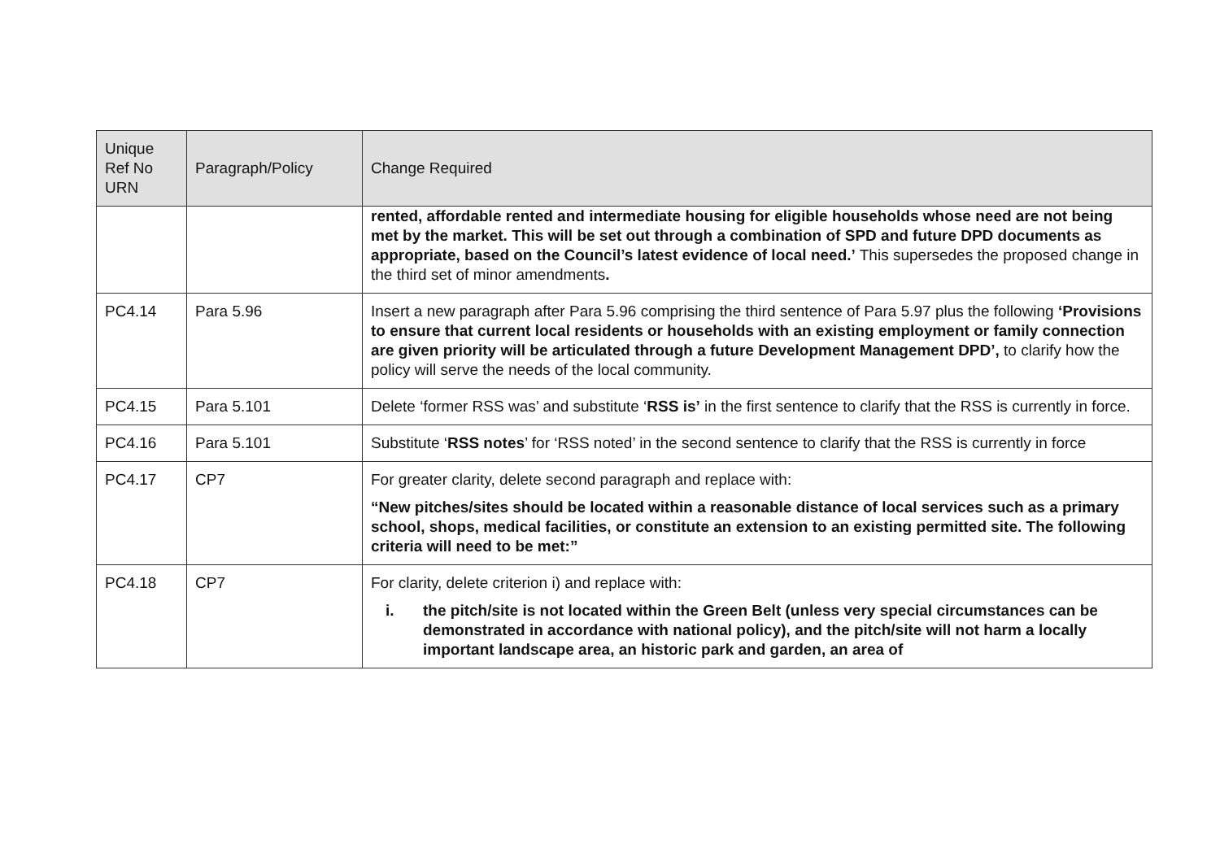| Unique Ref No URN | Paragraph/Policy | Change Required |
| --- | --- | --- |
| | | rented, affordable rented and intermediate housing for eligible households whose need are not being met by the market. This will be set out through a combination of SPD and future DPD documents as appropriate, based on the Council’s latest evidence of local need.’ This supersedes the proposed change in the third set of minor amendments . |
| PC4.14 | Para 5.96 | Insert a new paragraph after Para 5.96 comprising the third sentence of Para 5.97 plus the following ‘Provisions to ensure that current local residents or households with an existing employment or family connection are given priority will be articulated through a future Development Management DPD’, to clarify how the policy will serve the needs of the local community. |
| PC4.15 | Para 5.101 | Delete ‘former RSS was’ and substitute ‘ RSS is’ in the first sentence to clarify that the RSS is currently in force. |
| PC4.16 | Para 5.101 | Substitute ‘ RSS notes ’ for ‘RSS noted’ in the second sentence to clarify that the RSS is currently in force |
| PC4.17 | CP7 | For greater clarity, delete second paragraph and replace with: “New pitches/sites should be located within a reasonable distance of local services such as a primary school, shops, medical facilities, or constitute an extension to an existing permitted site. The following criteria will need to be met:” |
| PC4.18 | CP7 | For clarity, delete criterion i) and replace with: i. the pitch/site is not located within the Green Belt (unless very special circumstances can be demonstrated in accordance with national policy), and the pitch/site will not harm a locally important landscape area, an historic park and garden, an area of |